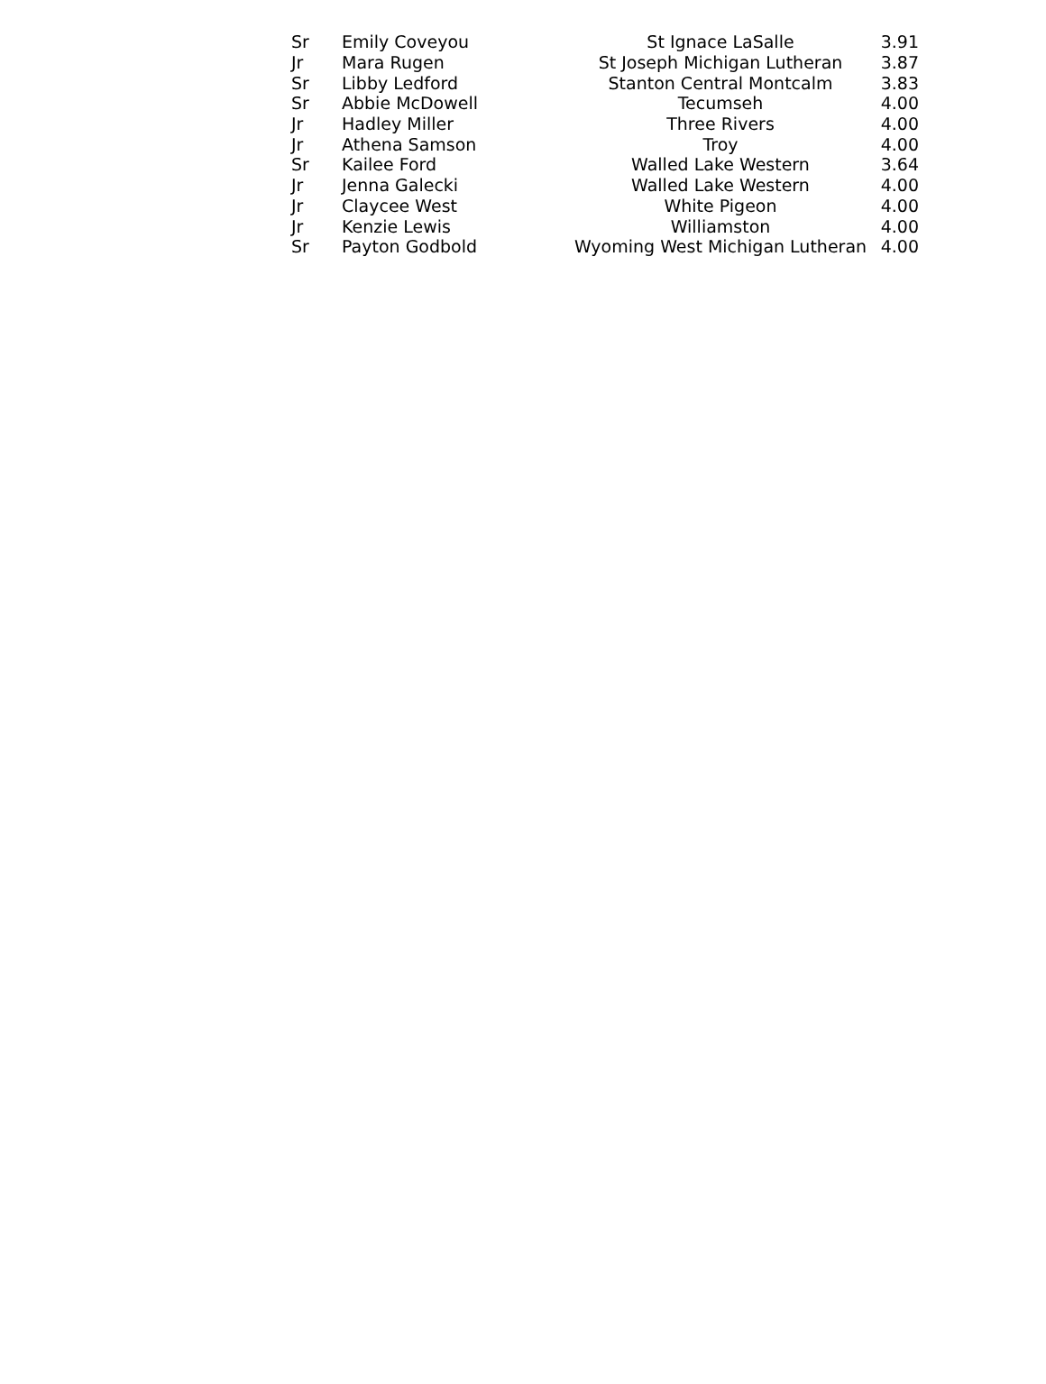| Sr | Emily Coveyou | St Ignace LaSalle | 3.91 |
| Jr | Mara Rugen | St Joseph Michigan Lutheran | 3.87 |
| Sr | Libby Ledford | Stanton Central Montcalm | 3.83 |
| Sr | Abbie McDowell | Tecumseh | 4.00 |
| Jr | Hadley Miller | Three Rivers | 4.00 |
| Jr | Athena Samson | Troy | 4.00 |
| Sr | Kailee Ford | Walled Lake Western | 3.64 |
| Jr | Jenna Galecki | Walled Lake Western | 4.00 |
| Jr | Claycee West | White Pigeon | 4.00 |
| Jr | Kenzie Lewis | Williamston | 4.00 |
| Sr | Payton Godbold | Wyoming West Michigan Lutheran | 4.00 |